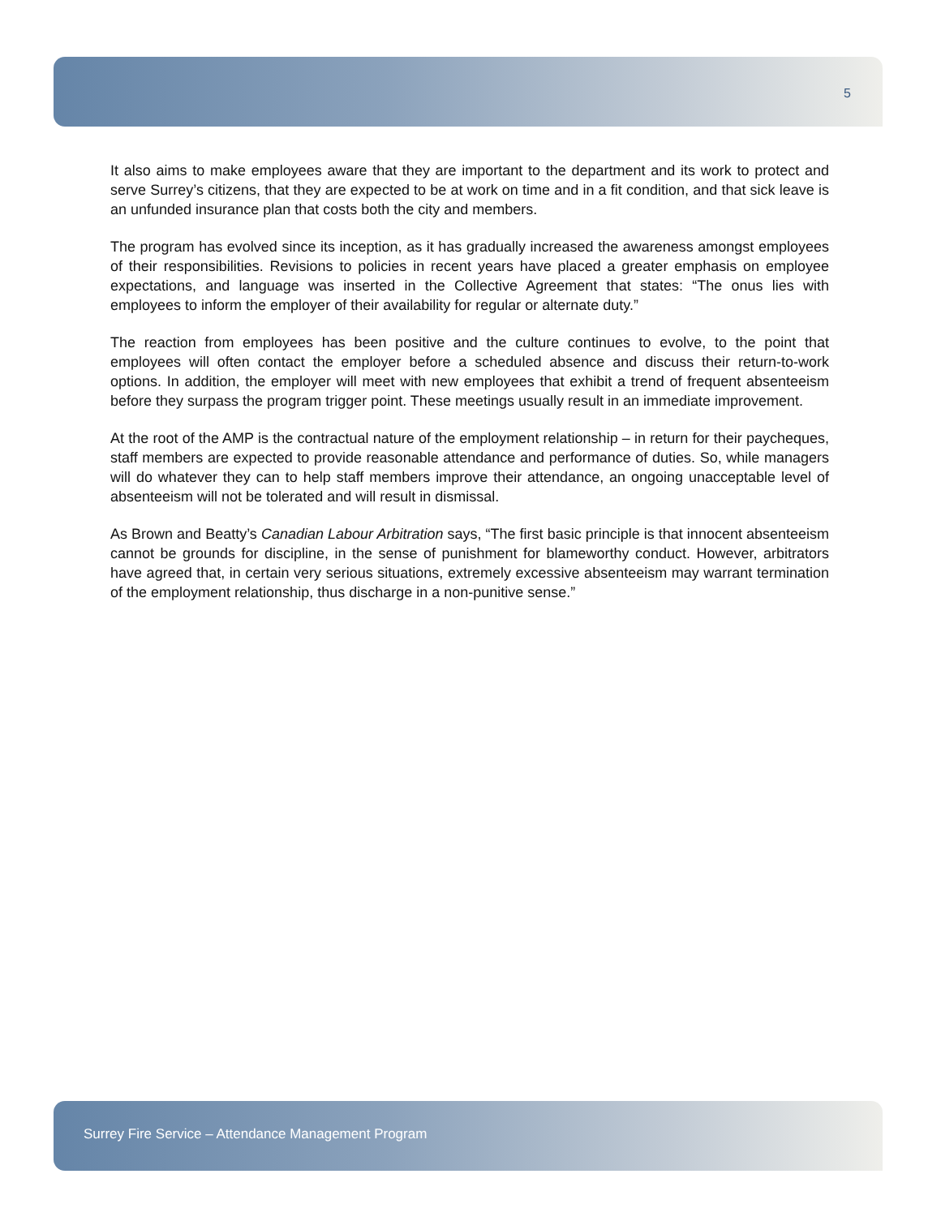5
It also aims to make employees aware that they are important to the department and its work to protect and serve Surrey’s citizens, that they are expected to be at work on time and in a fit condition, and that sick leave is an unfunded insurance plan that costs both the city and members.
The program has evolved since its inception, as it has gradually increased the awareness amongst employees of their responsibilities. Revisions to policies in recent years have placed a greater emphasis on employee expectations, and language was inserted in the Collective Agreement that states: “The onus lies with employees to inform the employer of their availability for regular or alternate duty.”
The reaction from employees has been positive and the culture continues to evolve, to the point that employees will often contact the employer before a scheduled absence and discuss their return-to-work options. In addition, the employer will meet with new employees that exhibit a trend of frequent absenteeism before they surpass the program trigger point. These meetings usually result in an immediate improvement.
At the root of the AMP is the contractual nature of the employment relationship – in return for their paycheques, staff members are expected to provide reasonable attendance and performance of duties. So, while managers will do whatever they can to help staff members improve their attendance, an ongoing unacceptable level of absenteeism will not be tolerated and will result in dismissal.
As Brown and Beatty’s Canadian Labour Arbitration says, “The first basic principle is that innocent absenteeism cannot be grounds for discipline, in the sense of punishment for blameworthy conduct. However, arbitrators have agreed that, in certain very serious situations, extremely excessive absenteeism may warrant termination of the employment relationship, thus discharge in a non-punitive sense.”
Surrey Fire Service – Attendance Management Program